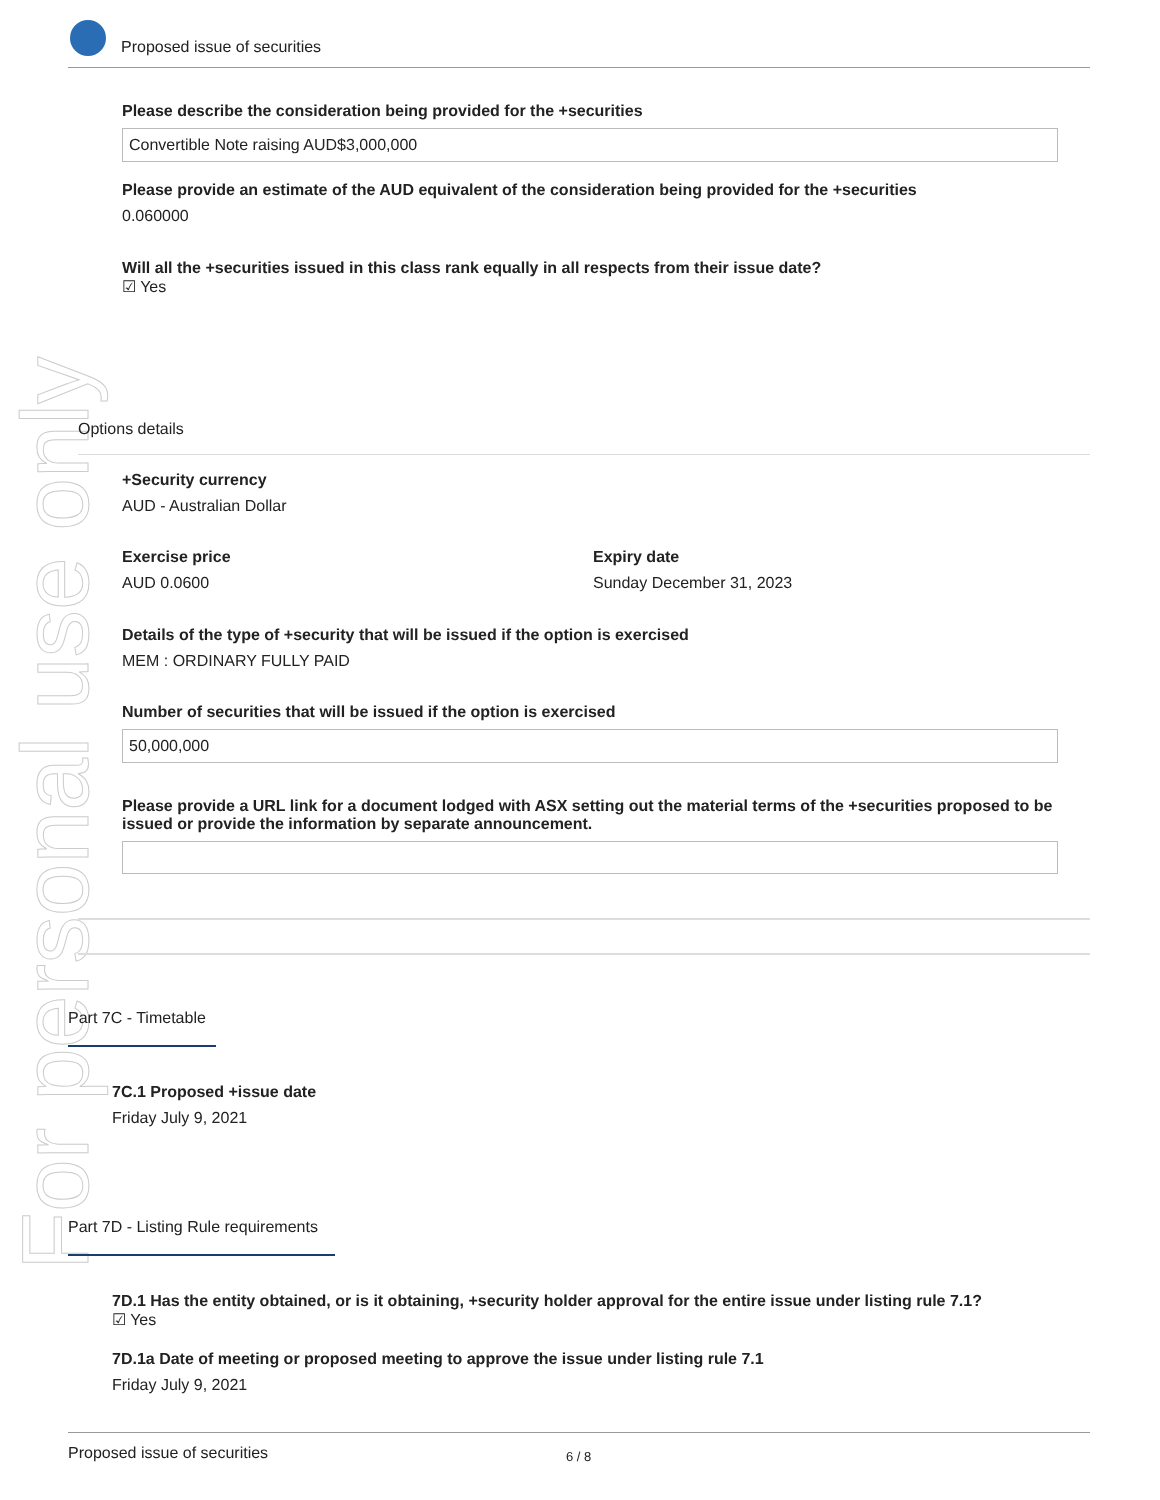Proposed issue of securities
For personal use only
Please describe the consideration being provided for the +securities
Convertible Note raising AUD$3,000,000
Please provide an estimate of the AUD equivalent of the consideration being provided for the +securities
0.060000
Will all the +securities issued in this class rank equally in all respects from their issue date?
☑ Yes
Options details
+Security currency
AUD - Australian Dollar
Exercise price
AUD 0.0600
Expiry date
Sunday December 31, 2023
Details of the type of +security that will be issued if the option is exercised
MEM : ORDINARY FULLY PAID
Number of securities that will be issued if the option is exercised
50,000,000
Please provide a URL link for a document lodged with ASX setting out the material terms of the +securities proposed to be issued or provide the information by separate announcement.
Part 7C - Timetable
7C.1 Proposed +issue date
Friday July 9, 2021
Part 7D - Listing Rule requirements
7D.1 Has the entity obtained, or is it obtaining, +security holder approval for the entire issue under listing rule 7.1?
☑ Yes
7D.1a Date of meeting or proposed meeting to approve the issue under listing rule 7.1
Friday July 9, 2021
Proposed issue of securities 6 / 8